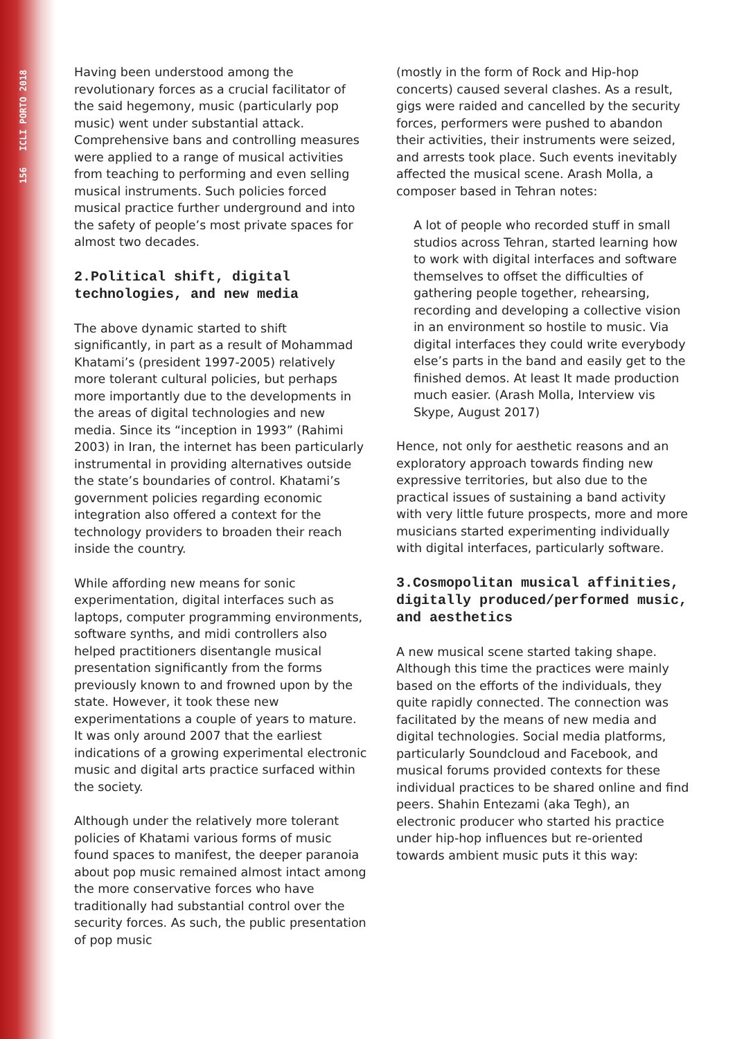156 ICLI PORTO 2018
Having been understood among the revolutionary forces as a crucial facilitator of the said hegemony, music (particularly pop music) went under substantial attack. Comprehensive bans and controlling measures were applied to a range of musical activities from teaching to performing and even selling musical instruments. Such policies forced musical practice further underground and into the safety of people’s most private spaces for almost two decades.
2.Political shift, digital technologies, and new media
The above dynamic started to shift significantly, in part as a result of Mohammad Khatami’s (president 1997-2005) relatively more tolerant cultural policies, but perhaps more importantly due to the developments in the areas of digital technologies and new media. Since its “inception in 1993” (Rahimi 2003) in Iran, the internet has been particularly instrumental in providing alternatives outside the state’s boundaries of control. Khatami’s government policies regarding economic integration also offered a context for the technology providers to broaden their reach inside the country.
While affording new means for sonic experimentation, digital interfaces such as laptops, computer programming environments, software synths, and midi controllers also helped practitioners disentangle musical presentation significantly from the forms previously known to and frowned upon by the state. However, it took these new experimentations a couple of years to mature. It was only around 2007 that the earliest indications of a growing experimental electronic music and digital arts practice surfaced within the society.
Although under the relatively more tolerant policies of Khatami various forms of music found spaces to manifest, the deeper paranoia about pop music remained almost intact among the more conservative forces who have traditionally had substantial control over the security forces. As such, the public presentation of pop music
(mostly in the form of Rock and Hip-hop concerts) caused several clashes. As a result, gigs were raided and cancelled by the security forces, performers were pushed to abandon their activities, their instruments were seized, and arrests took place. Such events inevitably affected the musical scene. Arash Molla, a composer based in Tehran notes:
A lot of people who recorded stuff in small studios across Tehran, started learning how to work with digital interfaces and software themselves to offset the difficulties of gathering people together, rehearsing, recording and developing a collective vision in an environment so hostile to music. Via digital interfaces they could write everybody else’s parts in the band and easily get to the finished demos. At least It made production much easier. (Arash Molla, Interview vis Skype, August 2017)
Hence, not only for aesthetic reasons and an exploratory approach towards finding new expressive territories, but also due to the practical issues of sustaining a band activity with very little future prospects, more and more musicians started experimenting individually with digital interfaces, particularly software.
3.Cosmopolitan musical affinities, digitally produced/performed music, and aesthetics
A new musical scene started taking shape. Although this time the practices were mainly based on the efforts of the individuals, they quite rapidly connected. The connection was facilitated by the means of new media and digital technologies. Social media platforms, particularly Soundcloud and Facebook, and musical forums provided contexts for these individual practices to be shared online and find peers. Shahin Entezami (aka Tegh), an electronic producer who started his practice under hip-hop influences but re-oriented towards ambient music puts it this way: